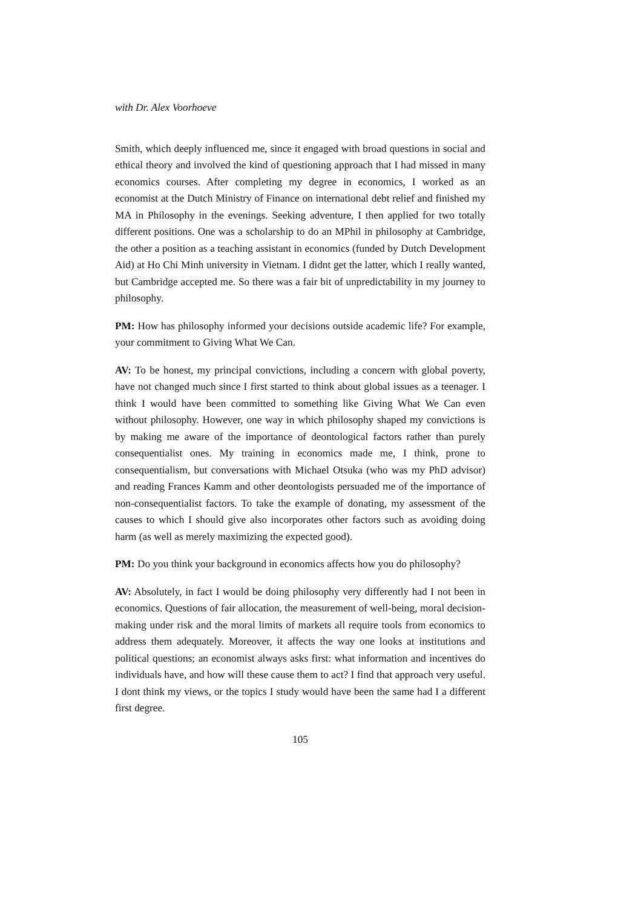with Dr. Alex Voorhoeve
Smith, which deeply influenced me, since it engaged with broad questions in social and ethical theory and involved the kind of questioning approach that I had missed in many economics courses. After completing my degree in economics, I worked as an economist at the Dutch Ministry of Finance on international debt relief and finished my MA in Philosophy in the evenings. Seeking adventure, I then applied for two totally different positions. One was a scholarship to do an MPhil in philosophy at Cambridge, the other a position as a teaching assistant in economics (funded by Dutch Development Aid) at Ho Chi Minh university in Vietnam. I didnt get the latter, which I really wanted, but Cambridge accepted me. So there was a fair bit of unpredictability in my journey to philosophy.
PM: How has philosophy informed your decisions outside academic life? For example, your commitment to Giving What We Can.
AV: To be honest, my principal convictions, including a concern with global poverty, have not changed much since I first started to think about global issues as a teenager. I think I would have been committed to something like Giving What We Can even without philosophy. However, one way in which philosophy shaped my convictions is by making me aware of the importance of deontological factors rather than purely consequentialist ones. My training in economics made me, I think, prone to consequentialism, but conversations with Michael Otsuka (who was my PhD advisor) and reading Frances Kamm and other deontologists persuaded me of the importance of non-consequentialist factors. To take the example of donating, my assessment of the causes to which I should give also incorporates other factors such as avoiding doing harm (as well as merely maximizing the expected good).
PM: Do you think your background in economics affects how you do philosophy?
AV: Absolutely, in fact I would be doing philosophy very differently had I not been in economics. Questions of fair allocation, the measurement of well-being, moral decision-making under risk and the moral limits of markets all require tools from economics to address them adequately. Moreover, it affects the way one looks at institutions and political questions; an economist always asks first: what information and incentives do individuals have, and how will these cause them to act? I find that approach very useful. I dont think my views, or the topics I study would have been the same had I a different first degree.
105